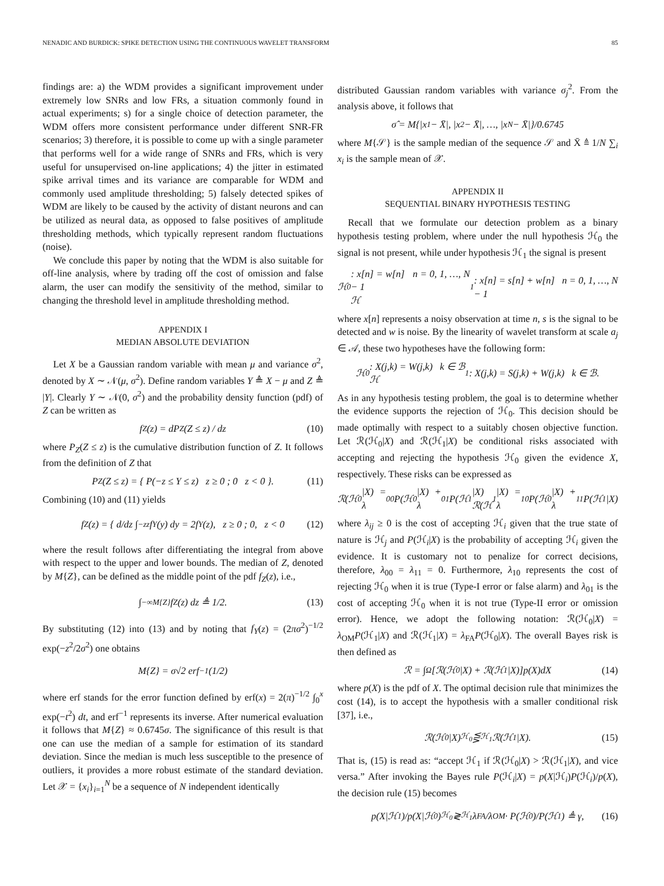NENADIC AND BURDICK: SPIKE DETECTION USING THE CONTINUOUS WAVELET TRANSFORM 85
findings are: a) the WDM provides a significant improvement under extremely low SNRs and low FRs, a situation commonly found in actual experiments; s) for a single choice of detection parameter, the WDM offers more consistent performance under different SNR-FR scenarios; 3) therefore, it is possible to come up with a single parameter that performs well for a wide range of SNRs and FRs, which is very useful for unsupervised on-line applications; 4) the jitter in estimated spike arrival times and its variance are comparable for WDM and commonly used amplitude thresholding; 5) falsely detected spikes of WDM are likely to be caused by the activity of distant neurons and can be utilized as neural data, as opposed to false positives of amplitude thresholding methods, which typically represent random fluctuations (noise).
We conclude this paper by noting that the WDM is also suitable for off-line analysis, where by trading off the cost of omission and false alarm, the user can modify the sensitivity of the method, similar to changing the threshold level in amplitude thresholding method.
APPENDIX I
MEDIAN ABSOLUTE DEVIATION
Let X be a Gaussian random variable with mean μ and variance σ<sup>2</sup>, denoted by X ∼ 𝒩(μ, σ<sup>2</sup>). Define random variables Y ≜ X − μ and Z ≜ |Y|. Clearly Y ∼ 𝒩(0, σ<sup>2</sup>) and the probability density function (pdf) of Z can be written as
f<sub>Z</sub>(z) = dP<sub>Z</sub>(Z ≤ z) / dz (10)
where P<sub>Z</sub>(Z ≤ z) is the cumulative distribution function of Z. It follows from the definition of Z that
P<sub>Z</sub>(Z ≤ z) = { P(−z ≤ Y ≤ z) z ≥ 0 ; 0 z < 0 }. (11)
Combining (10) and (11) yields
f<sub>Z</sub>(z) = { d/dz ∫<sub>−z</sub><sup>z</sup> f<sub>Y</sub>(y) dy = 2f<sub>Y</sub>(z), z ≥ 0 ; 0, z < 0 (12)
where the result follows after differentiating the integral from above with respect to the upper and lower bounds. The median of Z, denoted by M{Z}, can be defined as the middle point of the pdf f<sub>Z</sub>(z), i.e.,
∫<sub>−∞</sub><sup>M{Z}</sup> f<sub>Z</sub>(z) dz ≜ 1/2. (13)
By substituting (12) into (13) and by noting that f<sub>Y</sub>(z) = (2πσ<sup>2</sup>)<sup>−1/2</sup> exp(−z<sup>2</sup>/2σ<sup>2</sup>) one obtains
M{Z} = σ√2 erf<sup>−1</sup>(1/2)
where erf stands for the error function defined by erf(x) = 2(π)<sup>−1/2</sup> ∫<sub>0</sub><sup>x</sup> exp(−t<sup>2</sup>) dt, and erf<sup>−1</sup> represents its inverse. After numerical evaluation it follows that M{Z} ≈ 0.6745σ. The significance of this result is that one can use the median of a sample for estimation of its standard deviation. Since the median is much less susceptible to the presence of outliers, it provides a more robust estimate of the standard deviation. Let 𝒳 = {x<sub>i</sub>}<sub>i=1</sub><sup>N</sup> be a sequence of N independent identically
distributed Gaussian random variables with variance σ<sub>j</sub><sup>2</sup>. From the analysis above, it follows that
σ̂ = M{|x<sub>1</sub> − X̄|, |x<sub>2</sub> − X̄|, …, |x<sub>N</sub> − X̄|}/0.6745
where M{𝒮} is the sample median of the sequence 𝒮 and X̄ ≜ 1/N ∑<sub>i</sub> x<sub>i</sub> is the sample mean of 𝒳.
APPENDIX II
SEQUENTIAL BINARY HYPOTHESIS TESTING
Recall that we formulate our detection problem as a binary hypothesis testing problem, where under the null hypothesis ℋ<sub>0</sub> the signal is not present, while under hypothesis ℋ<sub>1</sub> the signal is present
ℋ<sub>0</sub> : x[n] = w[n] n = 0, 1, …, N − 1
ℋ<sub>1</sub> : x[n] = s[n] + w[n] n = 0, 1, …, N − 1
where x[n] represents a noisy observation at time n, s is the signal to be detected and w is noise. By the linearity of wavelet transform at scale a<sub>j</sub> ∈ 𝒜, these two hypotheses have the following form:
ℋ<sub>0</sub> : X(j,k) = W(j,k) k ∈ ℬ
ℋ<sub>1</sub> : X(j,k) = S(j,k) + W(j,k) k ∈ ℬ.
As in any hypothesis testing problem, the goal is to determine whether the evidence supports the rejection of ℋ<sub>0</sub>. This decision should be made optimally with respect to a suitably chosen objective function. Let ℛ(ℋ<sub>0</sub>|X) and ℛ(ℋ<sub>1</sub>|X) be conditional risks associated with accepting and rejecting the hypothesis ℋ<sub>0</sub> given the evidence X, respectively. These risks can be expressed as
ℛ(ℋ<sub>0</sub>|X) = λ<sub>00</sub>P(ℋ<sub>0</sub>|X) + λ<sub>01</sub>P(ℋ<sub>1</sub>|X)
ℛ(ℋ<sub>1</sub>|X) = λ<sub>10</sub>P(ℋ<sub>0</sub>|X) + λ<sub>11</sub>P(ℋ<sub>1</sub>|X)
where λ<sub>ij</sub> ≥ 0 is the cost of accepting ℋ<sub>i</sub> given that the true state of nature is ℋ<sub>j</sub> and P(ℋ<sub>i</sub>|X) is the probability of accepting ℋ<sub>i</sub> given the evidence. It is customary not to penalize for correct decisions, therefore, λ<sub>00</sub> = λ<sub>11</sub> = 0. Furthermore, λ<sub>10</sub> represents the cost of rejecting ℋ<sub>0</sub> when it is true (Type-I error or false alarm) and λ<sub>01</sub> is the cost of accepting ℋ<sub>0</sub> when it is not true (Type-II error or omission error). Hence, we adopt the following notation: ℛ(ℋ<sub>0</sub>|X) = λ<sub>OM</sub>P(ℋ<sub>1</sub>|X) and ℛ(ℋ<sub>1</sub>|X) = λ<sub>FA</sub>P(ℋ<sub>0</sub>|X). The overall Bayes risk is then defined as
ℛ = ∫<sub>Ω</sub>[ℛ(ℋ<sub>0</sub>|X) + ℛ(ℋ<sub>1</sub>|X)]p(X)dX (14)
where p(X) is the pdf of X. The optimal decision rule that minimizes the cost (14), is to accept the hypothesis with a smaller conditional risk [37], i.e.,
ℛ(ℋ<sub>0</sub>|X) <sup>ℋ<sub>0</sub></sup>⋚<sub>ℋ<sub>1</sub></sub> ℛ(ℋ<sub>1</sub>|X). (15)
That is, (15) is read as: “accept ℋ<sub>1</sub> if ℛ(ℋ<sub>0</sub>|X) > ℛ(ℋ<sub>1</sub>|X), and vice versa.” After invoking the Bayes rule P(ℋ<sub>i</sub>|X) = p(X|ℋ<sub>i</sub>)P(ℋ<sub>i</sub>)/p(X), the decision rule (15) becomes
p(X|ℋ<sub>1</sub>)/p(X|ℋ<sub>0</sub>) <sup>ℋ<sub>0</sub></sup>≷<sub>ℋ<sub>1</sub></sub> λ<sub>FA</sub>/λ<sub>OM</sub> · P(ℋ<sub>0</sub>)/P(ℋ<sub>1</sub>) ≜ γ, (16)